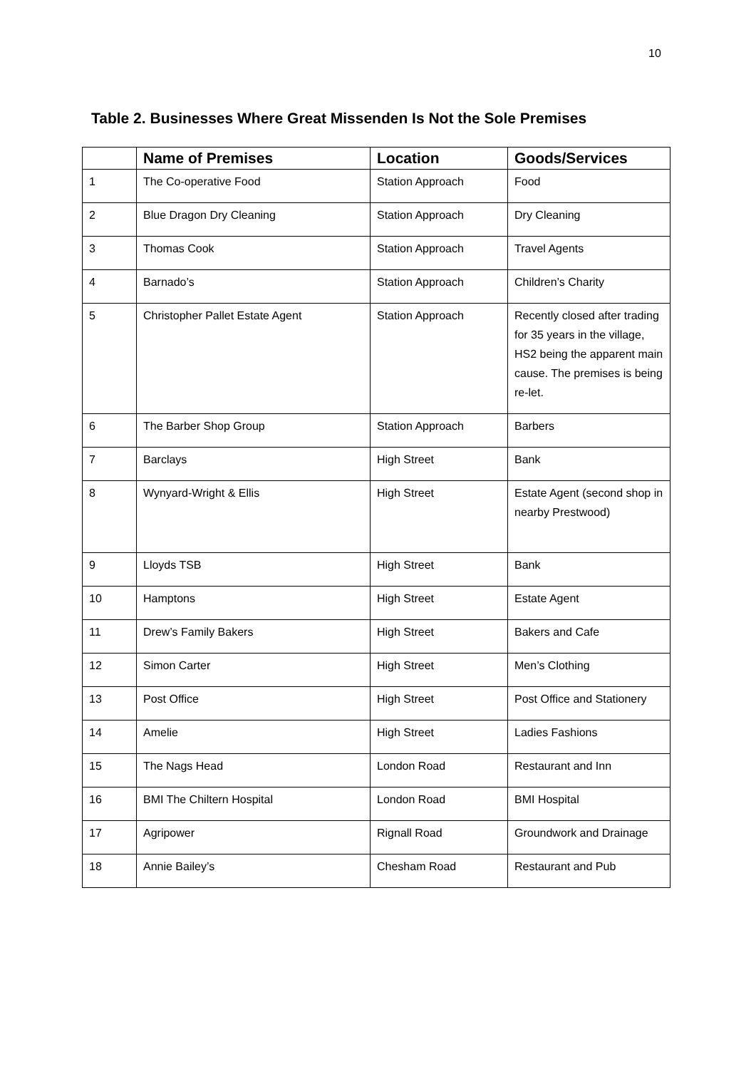10
Table 2. Businesses Where Great Missenden Is Not the Sole Premises
| | Name of Premises | Location | Goods/Services |
| --- | --- | --- | --- |
| 1 | The Co-operative Food | Station Approach | Food |
| 2 | Blue Dragon Dry Cleaning | Station Approach | Dry Cleaning |
| 3 | Thomas Cook | Station Approach | Travel Agents |
| 4 | Barnado’s | Station Approach | Children’s Charity |
| 5 | Christopher Pallet Estate Agent | Station Approach | Recently closed after trading for 35 years in the village, HS2 being the apparent main cause. The premises is being re-let. |
| 6 | The Barber Shop Group | Station Approach | Barbers |
| 7 | Barclays | High Street | Bank |
| 8 | Wynyard-Wright & Ellis | High Street | Estate Agent (second shop in nearby Prestwood) |
| 9 | Lloyds TSB | High Street | Bank |
| 10 | Hamptons | High Street | Estate Agent |
| 11 | Drew’s Family Bakers | High Street | Bakers and Cafe |
| 12 | Simon Carter | High Street | Men’s Clothing |
| 13 | Post Office | High Street | Post Office and Stationery |
| 14 | Amelie | High Street | Ladies Fashions |
| 15 | The Nags Head | London Road | Restaurant and Inn |
| 16 | BMI The Chiltern Hospital | London Road | BMI Hospital |
| 17 | Agripower | Rignall Road | Groundwork and Drainage |
| 18 | Annie Bailey’s | Chesham Road | Restaurant and Pub |